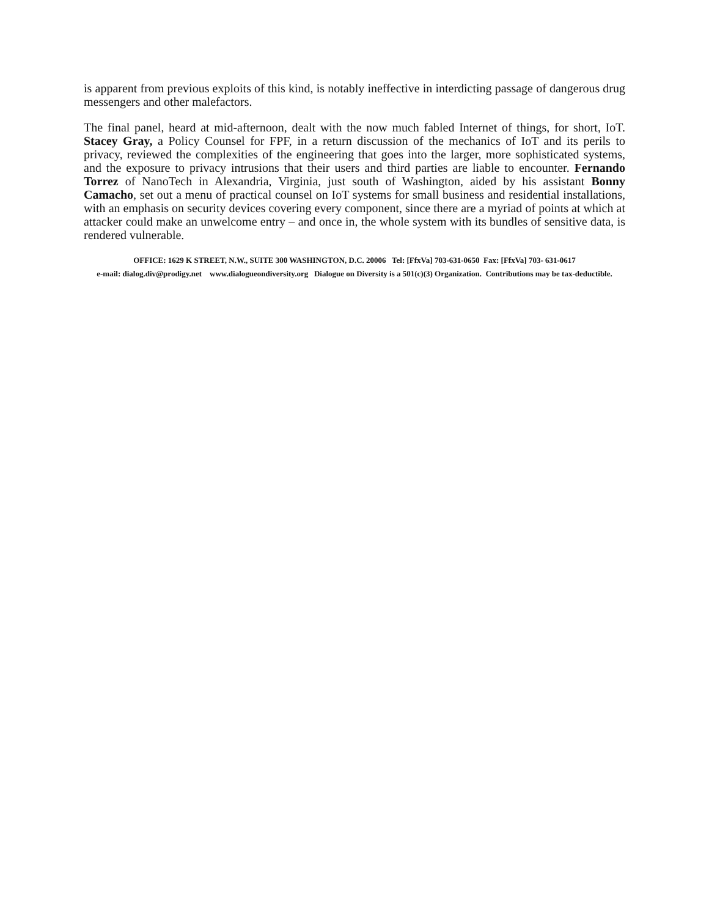is apparent from previous exploits of this kind, is notably ineffective in interdicting passage of dangerous drug messengers and other malefactors.
The final panel, heard at mid-afternoon, dealt with the now much fabled Internet of things, for short, IoT. Stacey Gray, a Policy Counsel for FPF, in a return discussion of the mechanics of IoT and its perils to privacy, reviewed the complexities of the engineering that goes into the larger, more sophisticated systems, and the exposure to privacy intrusions that their users and third parties are liable to encounter. Fernando Torrez of NanoTech in Alexandria, Virginia, just south of Washington, aided by his assistant Bonny Camacho, set out a menu of practical counsel on IoT systems for small business and residential installations, with an emphasis on security devices covering every component, since there are a myriad of points at which at attacker could make an unwelcome entry – and once in, the whole system with its bundles of sensitive data, is rendered vulnerable.
OFFICE: 1629 K STREET, N.W., SUITE 300 WASHINGTON, D.C. 20006 Tel: [FfxVa] 703-631-0650 Fax: [FfxVa] 703- 631-0617
e-mail: dialog.div@prodigy.net www.dialogueondiversity.org Dialogue on Diversity is a 501(c)(3) Organization. Contributions may be tax-deductible.